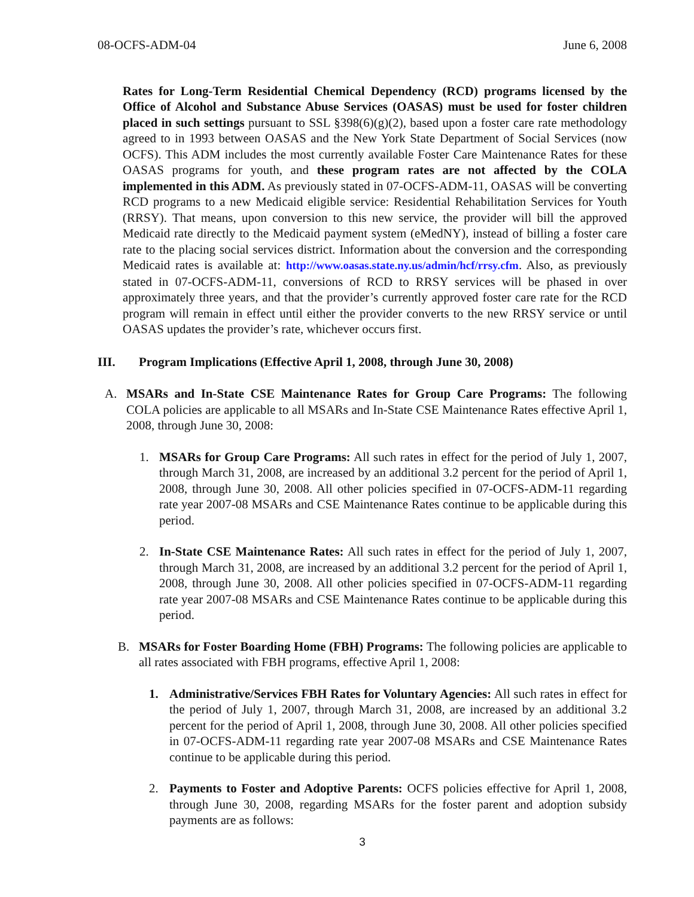08-OCFS-ADM-04 June 6, 2008
Rates for Long-Term Residential Chemical Dependency (RCD) programs licensed by the Office of Alcohol and Substance Abuse Services (OASAS) must be used for foster children placed in such settings pursuant to SSL §398(6)(g)(2), based upon a foster care rate methodology agreed to in 1993 between OASAS and the New York State Department of Social Services (now OCFS). This ADM includes the most currently available Foster Care Maintenance Rates for these OASAS programs for youth, and these program rates are not affected by the COLA implemented in this ADM. As previously stated in 07-OCFS-ADM-11, OASAS will be converting RCD programs to a new Medicaid eligible service: Residential Rehabilitation Services for Youth (RRSY). That means, upon conversion to this new service, the provider will bill the approved Medicaid rate directly to the Medicaid payment system (eMedNY), instead of billing a foster care rate to the placing social services district. Information about the conversion and the corresponding Medicaid rates is available at: http://www.oasas.state.ny.us/admin/hcf/rrsy.cfm. Also, as previously stated in 07-OCFS-ADM-11, conversions of RCD to RRSY services will be phased in over approximately three years, and that the provider’s currently approved foster care rate for the RCD program will remain in effect until either the provider converts to the new RRSY service or until OASAS updates the provider’s rate, whichever occurs first.
III. Program Implications (Effective April 1, 2008, through June 30, 2008)
A. MSARs and In-State CSE Maintenance Rates for Group Care Programs: The following COLA policies are applicable to all MSARs and In-State CSE Maintenance Rates effective April 1, 2008, through June 30, 2008:
1. MSARs for Group Care Programs: All such rates in effect for the period of July 1, 2007, through March 31, 2008, are increased by an additional 3.2 percent for the period of April 1, 2008, through June 30, 2008. All other policies specified in 07-OCFS-ADM-11 regarding rate year 2007-08 MSARs and CSE Maintenance Rates continue to be applicable during this period.
2. In-State CSE Maintenance Rates: All such rates in effect for the period of July 1, 2007, through March 31, 2008, are increased by an additional 3.2 percent for the period of April 1, 2008, through June 30, 2008. All other policies specified in 07-OCFS-ADM-11 regarding rate year 2007-08 MSARs and CSE Maintenance Rates continue to be applicable during this period.
B. MSARs for Foster Boarding Home (FBH) Programs: The following policies are applicable to all rates associated with FBH programs, effective April 1, 2008:
1. Administrative/Services FBH Rates for Voluntary Agencies: All such rates in effect for the period of July 1, 2007, through March 31, 2008, are increased by an additional 3.2 percent for the period of April 1, 2008, through June 30, 2008. All other policies specified in 07-OCFS-ADM-11 regarding rate year 2007-08 MSARs and CSE Maintenance Rates continue to be applicable during this period.
2. Payments to Foster and Adoptive Parents: OCFS policies effective for April 1, 2008, through June 30, 2008, regarding MSARs for the foster parent and adoption subsidy payments are as follows:
3